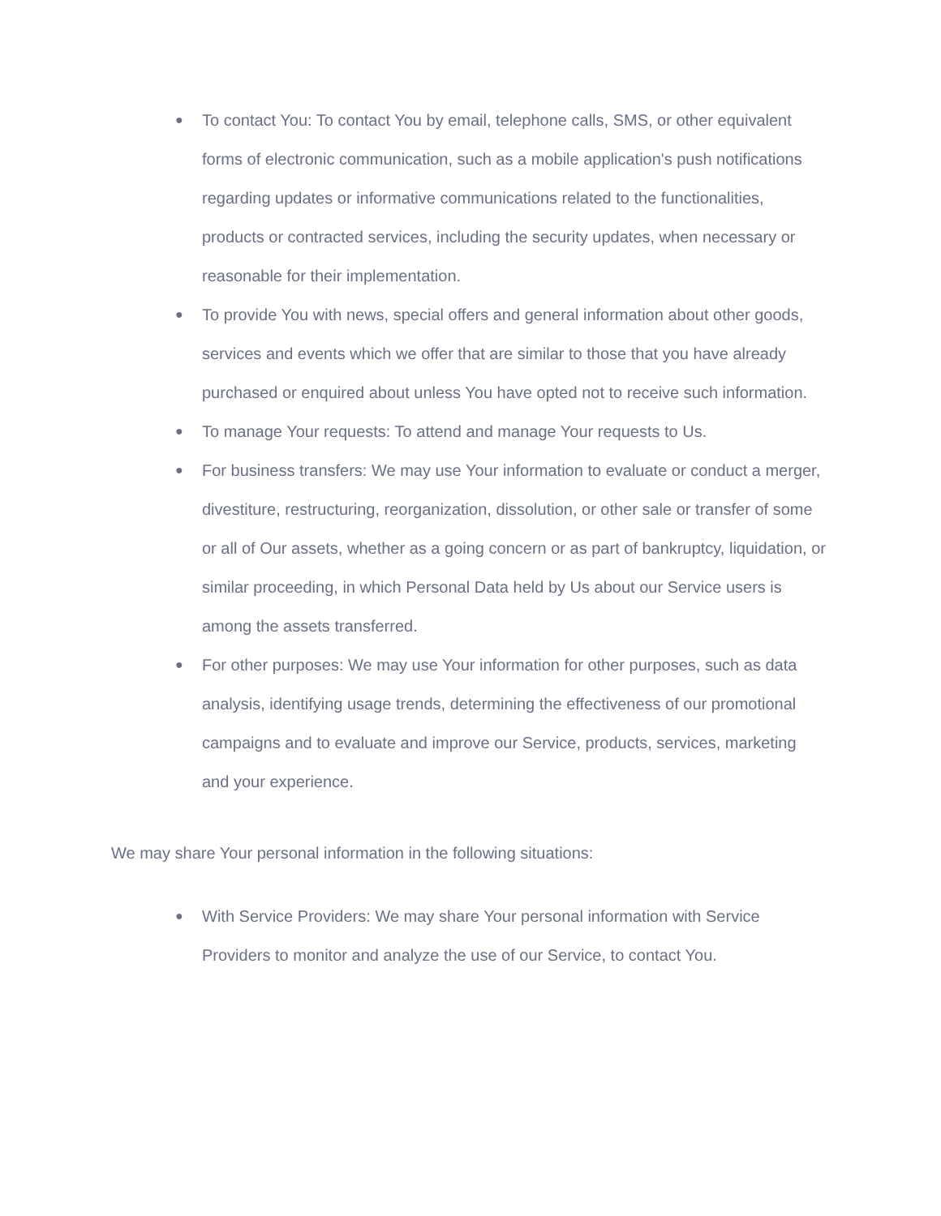● To contact You: To contact You by email, telephone calls, SMS, or other equivalent forms of electronic communication, such as a mobile application's push notifications regarding updates or informative communications related to the functionalities, products or contracted services, including the security updates, when necessary or reasonable for their implementation.
● To provide You with news, special offers and general information about other goods, services and events which we offer that are similar to those that you have already purchased or enquired about unless You have opted not to receive such information.
● To manage Your requests: To attend and manage Your requests to Us.
● For business transfers: We may use Your information to evaluate or conduct a merger, divestiture, restructuring, reorganization, dissolution, or other sale or transfer of some or all of Our assets, whether as a going concern or as part of bankruptcy, liquidation, or similar proceeding, in which Personal Data held by Us about our Service users is among the assets transferred.
● For other purposes: We may use Your information for other purposes, such as data analysis, identifying usage trends, determining the effectiveness of our promotional campaigns and to evaluate and improve our Service, products, services, marketing and your experience.
We may share Your personal information in the following situations:
● With Service Providers: We may share Your personal information with Service Providers to monitor and analyze the use of our Service, to contact You.